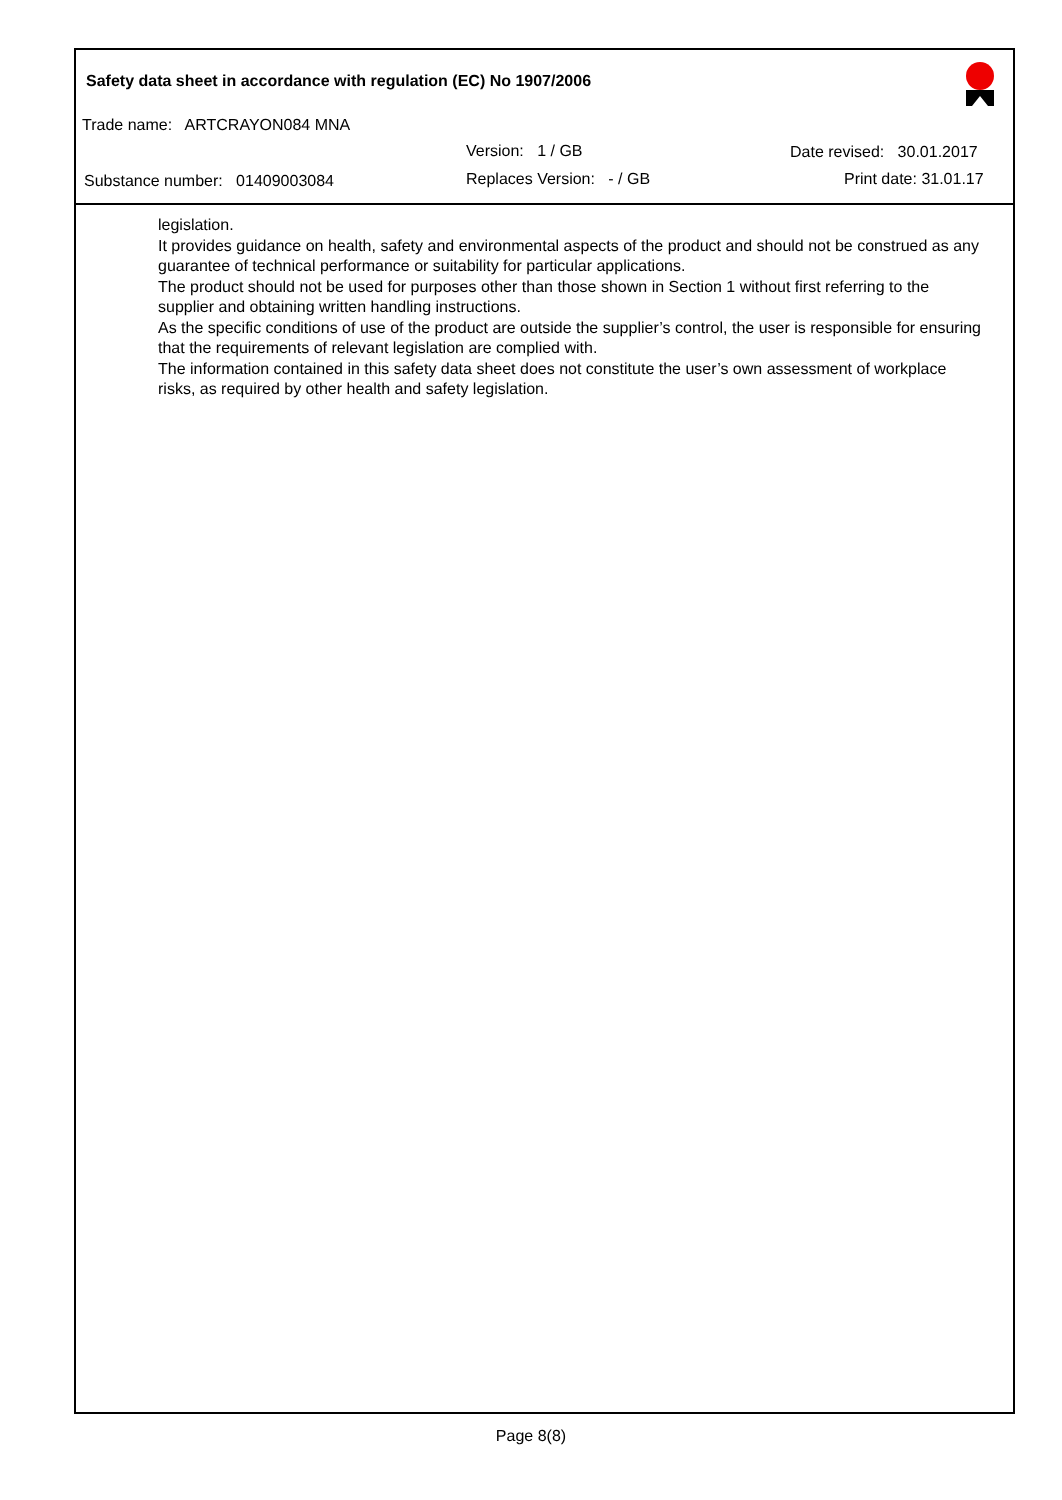Safety data sheet in accordance with regulation (EC) No 1907/2006
Trade name: ARTCRAYON084 MNA
Version: 1 / GB Date revised: 30.01.2017
Substance number: 01409003084
Replaces Version: - / GB Print date: 31.01.17
legislation.
It provides guidance on health, safety and environmental aspects of the product and should not be construed as any guarantee of technical performance or suitability for particular applications.
The product should not be used for purposes other than those shown in Section 1 without first referring to the supplier and obtaining written handling instructions.
As the specific conditions of use of the product are outside the supplier’s control, the user is responsible for ensuring that the requirements of relevant legislation are complied with.
The information contained in this safety data sheet does not constitute the user’s own assessment of workplace risks, as required by other health and safety legislation.
Page 8(8)